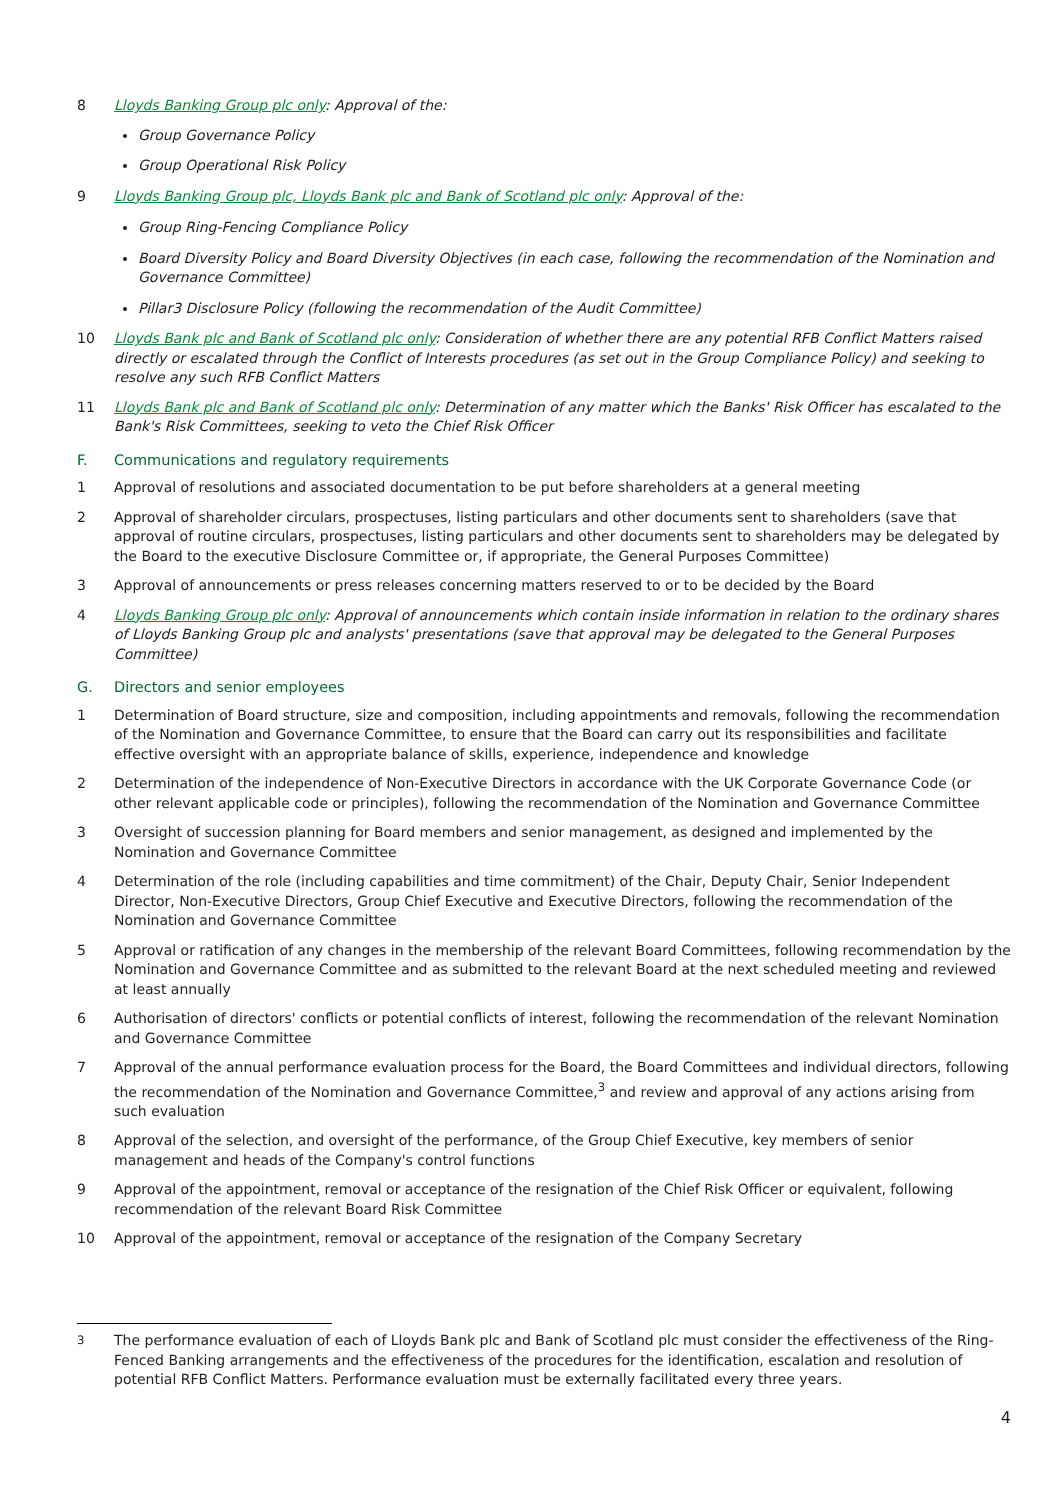8 Lloyds Banking Group plc only: Approval of the:
Group Governance Policy
Group Operational Risk Policy
9 Lloyds Banking Group plc, Lloyds Bank plc and Bank of Scotland plc only: Approval of the:
Group Ring-Fencing Compliance Policy
Board Diversity Policy and Board Diversity Objectives (in each case, following the recommendation of the Nomination and Governance Committee)
Pillar3 Disclosure Policy (following the recommendation of the Audit Committee)
10 Lloyds Bank plc and Bank of Scotland plc only: Consideration of whether there are any potential RFB Conflict Matters raised directly or escalated through the Conflict of Interests procedures (as set out in the Group Compliance Policy) and seeking to resolve any such RFB Conflict Matters
11 Lloyds Bank plc and Bank of Scotland plc only: Determination of any matter which the Banks' Risk Officer has escalated to the Bank's Risk Committees, seeking to veto the Chief Risk Officer
F. Communications and regulatory requirements
1 Approval of resolutions and associated documentation to be put before shareholders at a general meeting
2 Approval of shareholder circulars, prospectuses, listing particulars and other documents sent to shareholders (save that approval of routine circulars, prospectuses, listing particulars and other documents sent to shareholders may be delegated by the Board to the executive Disclosure Committee or, if appropriate, the General Purposes Committee)
3 Approval of announcements or press releases concerning matters reserved to or to be decided by the Board
4 Lloyds Banking Group plc only: Approval of announcements which contain inside information in relation to the ordinary shares of Lloyds Banking Group plc and analysts' presentations (save that approval may be delegated to the General Purposes Committee)
G. Directors and senior employees
1 Determination of Board structure, size and composition, including appointments and removals, following the recommendation of the Nomination and Governance Committee, to ensure that the Board can carry out its responsibilities and facilitate effective oversight with an appropriate balance of skills, experience, independence and knowledge
2 Determination of the independence of Non-Executive Directors in accordance with the UK Corporate Governance Code (or other relevant applicable code or principles), following the recommendation of the Nomination and Governance Committee
3 Oversight of succession planning for Board members and senior management, as designed and implemented by the Nomination and Governance Committee
4 Determination of the role (including capabilities and time commitment) of the Chair, Deputy Chair, Senior Independent Director, Non-Executive Directors, Group Chief Executive and Executive Directors, following the recommendation of the Nomination and Governance Committee
5 Approval or ratification of any changes in the membership of the relevant Board Committees, following recommendation by the Nomination and Governance Committee and as submitted to the relevant Board at the next scheduled meeting and reviewed at least annually
6 Authorisation of directors' conflicts or potential conflicts of interest, following the recommendation of the relevant Nomination and Governance Committee
7 Approval of the annual performance evaluation process for the Board, the Board Committees and individual directors, following the recommendation of the Nomination and Governance Committee,<sup>3</sup> and review and approval of any actions arising from such evaluation
8 Approval of the selection, and oversight of the performance, of the Group Chief Executive, key members of senior management and heads of the Company's control functions
9 Approval of the appointment, removal or acceptance of the resignation of the Chief Risk Officer or equivalent, following recommendation of the relevant Board Risk Committee
10 Approval of the appointment, removal or acceptance of the resignation of the Company Secretary
<sup>3</sup> The performance evaluation of each of Lloyds Bank plc and Bank of Scotland plc must consider the effectiveness of the Ring-Fenced Banking arrangements and the effectiveness of the procedures for the identification, escalation and resolution of potential RFB Conflict Matters. Performance evaluation must be externally facilitated every three years.
4